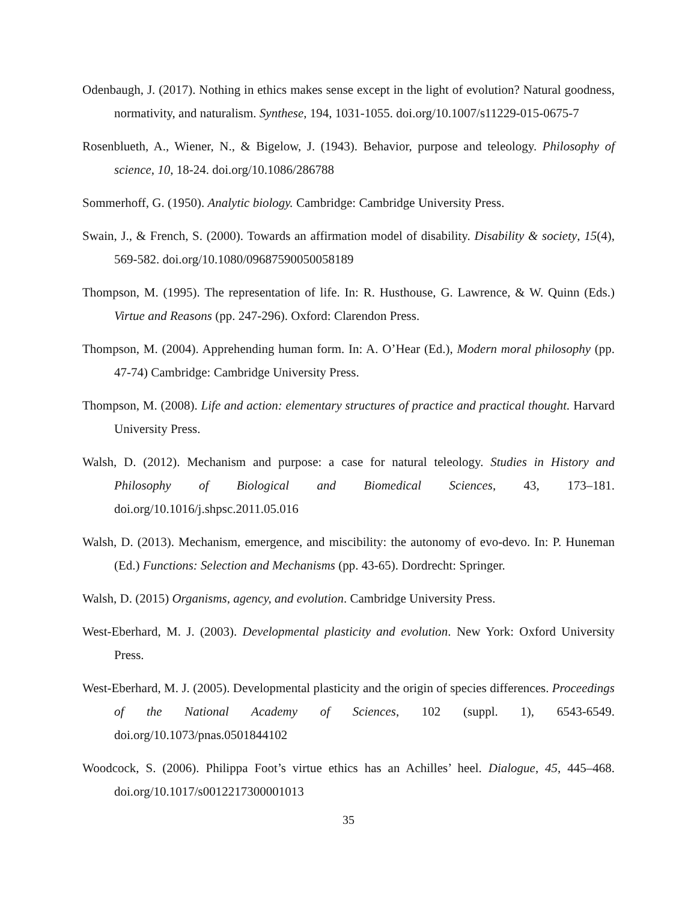Odenbaugh, J. (2017). Nothing in ethics makes sense except in the light of evolution? Natural goodness, normativity, and naturalism. Synthese, 194, 1031-1055. doi.org/10.1007/s11229-015-0675-7
Rosenblueth, A., Wiener, N., & Bigelow, J. (1943). Behavior, purpose and teleology. Philosophy of science, 10, 18-24. doi.org/10.1086/286788
Sommerhoff, G. (1950). Analytic biology. Cambridge: Cambridge University Press.
Swain, J., & French, S. (2000). Towards an affirmation model of disability. Disability & society, 15(4), 569-582. doi.org/10.1080/09687590050058189
Thompson, M. (1995). The representation of life. In: R. Husthouse, G. Lawrence, & W. Quinn (Eds.) Virtue and Reasons (pp. 247-296). Oxford: Clarendon Press.
Thompson, M. (2004). Apprehending human form. In: A. O’Hear (Ed.), Modern moral philosophy (pp. 47-74) Cambridge: Cambridge University Press.
Thompson, M. (2008). Life and action: elementary structures of practice and practical thought. Harvard University Press.
Walsh, D. (2012). Mechanism and purpose: a case for natural teleology. Studies in History and Philosophy of Biological and Biomedical Sciences, 43, 173–181. doi.org/10.1016/j.shpsc.2011.05.016
Walsh, D. (2013). Mechanism, emergence, and miscibility: the autonomy of evo-devo. In: P. Huneman (Ed.) Functions: Selection and Mechanisms (pp. 43-65). Dordrecht: Springer.
Walsh, D. (2015) Organisms, agency, and evolution. Cambridge University Press.
West-Eberhard, M. J. (2003). Developmental plasticity and evolution. New York: Oxford University Press.
West-Eberhard, M. J. (2005). Developmental plasticity and the origin of species differences. Proceedings of the National Academy of Sciences, 102 (suppl. 1), 6543-6549. doi.org/10.1073/pnas.0501844102
Woodcock, S. (2006). Philippa Foot’s virtue ethics has an Achilles’ heel. Dialogue, 45, 445–468. doi.org/10.1017/s0012217300001013
35